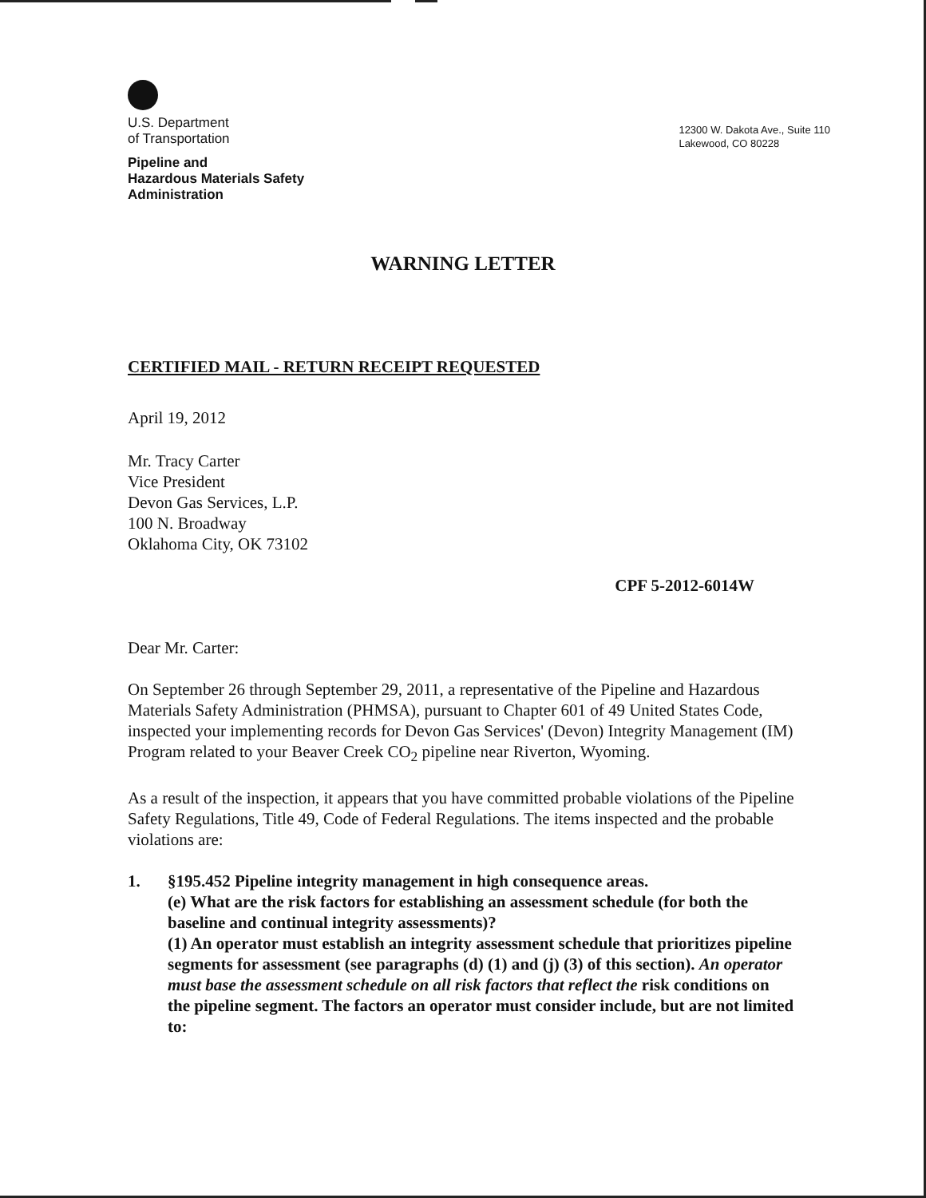U.S. Department
of Transportation
Pipeline and
Hazardous Materials Safety
Administration
12300 W. Dakota Ave., Suite 110
Lakewood, CO 80228
WARNING LETTER
CERTIFIED MAIL - RETURN RECEIPT REQUESTED
April 19, 2012
Mr. Tracy Carter
Vice President
Devon Gas Services, L.P.
100 N. Broadway
Oklahoma City, OK 73102
CPF 5-2012-6014W
Dear Mr. Carter:
On September 26 through September 29, 2011, a representative of the Pipeline and Hazardous Materials Safety Administration (PHMSA), pursuant to Chapter 601 of 49 United States Code, inspected your implementing records for Devon Gas Services' (Devon) Integrity Management (IM) Program related to your Beaver Creek CO<sub>2</sub> pipeline near Riverton, Wyoming.
As a result of the inspection, it appears that you have committed probable violations of the Pipeline Safety Regulations, Title 49, Code of Federal Regulations. The items inspected and the probable violations are:
1. §195.452 Pipeline integrity management in high consequence areas.
(e) What are the risk factors for establishing an assessment schedule (for both the baseline and continual integrity assessments)?
(1) An operator must establish an integrity assessment schedule that prioritizes pipeline segments for assessment (see paragraphs (d) (1) and (j) (3) of this section). An operator must base the assessment schedule on all risk factors that reflect the risk conditions on the pipeline segment. The factors an operator must consider include, but are not limited to: